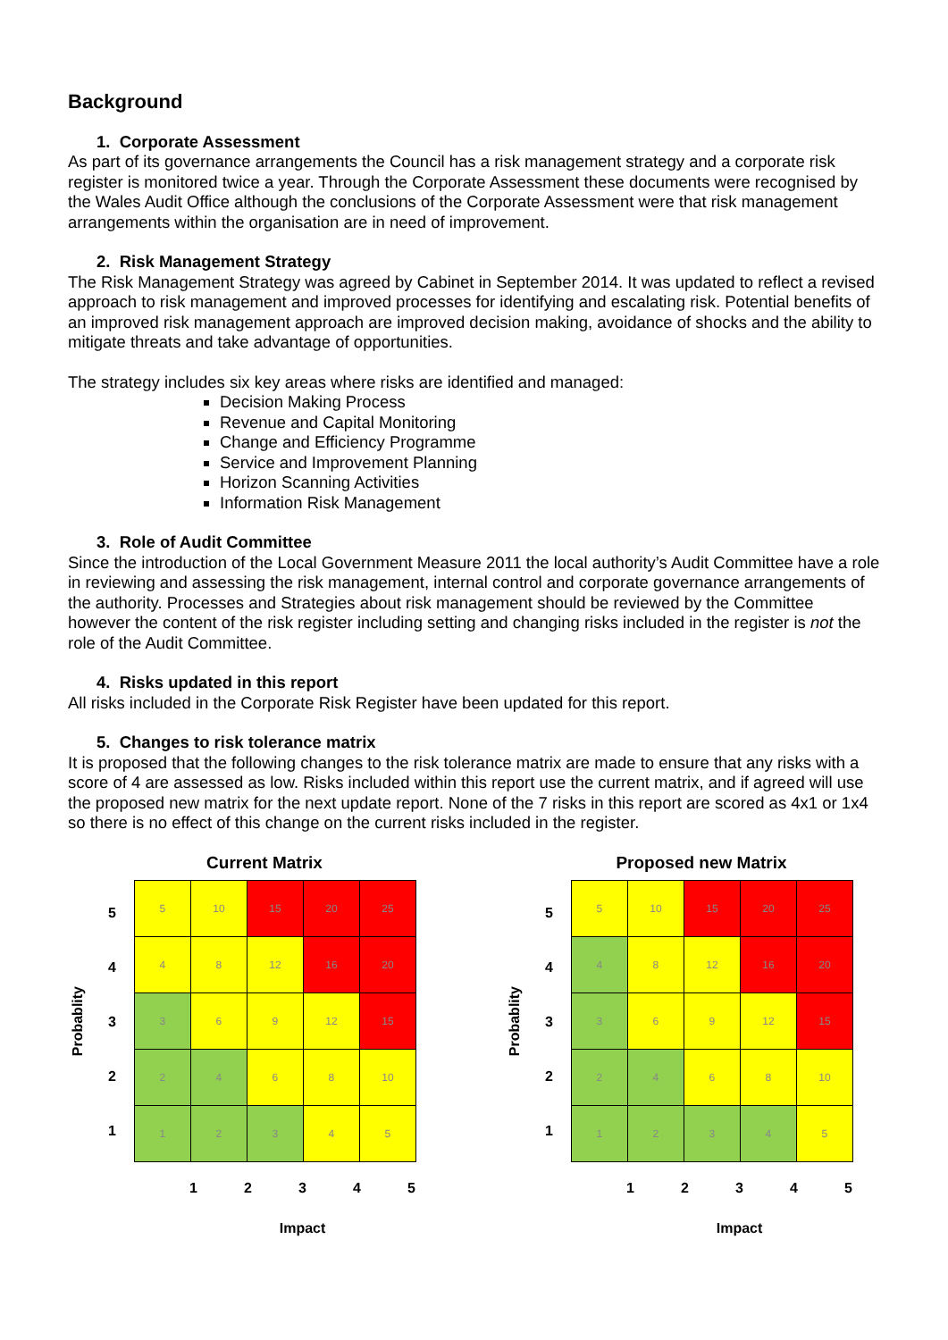Background
1. Corporate Assessment
As part of its governance arrangements the Council has a risk management strategy and a corporate risk register is monitored twice a year. Through the Corporate Assessment these documents were recognised by the Wales Audit Office although the conclusions of the Corporate Assessment were that risk management arrangements within the organisation are in need of improvement.
2. Risk Management Strategy
The Risk Management Strategy was agreed by Cabinet in September 2014. It was updated to reflect a revised approach to risk management and improved processes for identifying and escalating risk. Potential benefits of an improved risk management approach are improved decision making, avoidance of shocks and the ability to mitigate threats and take advantage of opportunities.
The strategy includes six key areas where risks are identified and managed:
Decision Making Process
Revenue and Capital Monitoring
Change and Efficiency Programme
Service and Improvement Planning
Horizon Scanning Activities
Information Risk Management
3. Role of Audit Committee
Since the introduction of the Local Government Measure 2011 the local authority’s Audit Committee have a role in reviewing and assessing the risk management, internal control and corporate governance arrangements of the authority. Processes and Strategies about risk management should be reviewed by the Committee however the content of the risk register including setting and changing risks included in the register is not the role of the Audit Committee.
4. Risks updated in this report
All risks included in the Corporate Risk Register have been updated for this report.
5. Changes to risk tolerance matrix
It is proposed that the following changes to the risk tolerance matrix are made to ensure that any risks with a score of 4 are assessed as low. Risks included within this report use the current matrix, and if agreed will use the proposed new matrix for the next update report. None of the 7 risks in this report are scored as 4x1 or 1x4 so there is no effect of this change on the current risks included in the register.
Current Matrix
Probablity
5
4
3
2
1
| 5 | 10 | 15 | 20 | 25 |
| 4 | 8 | 12 | 16 | 20 |
| 3 | 6 | 9 | 12 | 15 |
| 2 | 4 | 6 | 8 | 10 |
| 1 | 2 | 3 | 4 | 5 |
1 2 3 4 5
Impact
Proposed new Matrix
Probablity
5
4
3
2
1
| 5 | 10 | 15 | 20 | 25 |
| 4 | 8 | 12 | 16 | 20 |
| 3 | 6 | 9 | 12 | 15 |
| 2 | 4 | 6 | 8 | 10 |
| 1 | 2 | 3 | 4 | 5 |
1 2 3 4 5
Impact